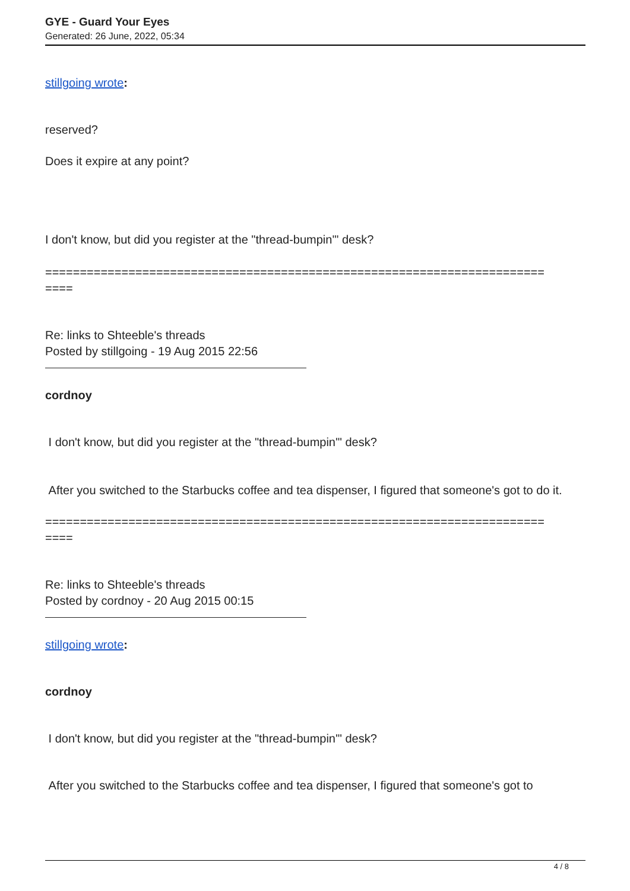GYE - Guard Your Eyes
Generated: 26 June, 2022, 05:34
stillgoing wrote:
reserved?
Does it expire at any point?
I don't know, but did you register at the "thread-bumpin'" desk?
========================================================================
====
Re: links to Shteeble's threads
Posted by stillgoing - 19 Aug 2015 22:56
cordnoy
I don't know, but did you register at the "thread-bumpin'" desk?
After you switched to the Starbucks coffee and tea dispenser, I figured that someone's got to do it.
========================================================================
====
Re: links to Shteeble's threads
Posted by cordnoy - 20 Aug 2015 00:15
stillgoing wrote:
cordnoy
I don't know, but did you register at the "thread-bumpin'" desk?
After you switched to the Starbucks coffee and tea dispenser, I figured that someone's got to
4 / 8